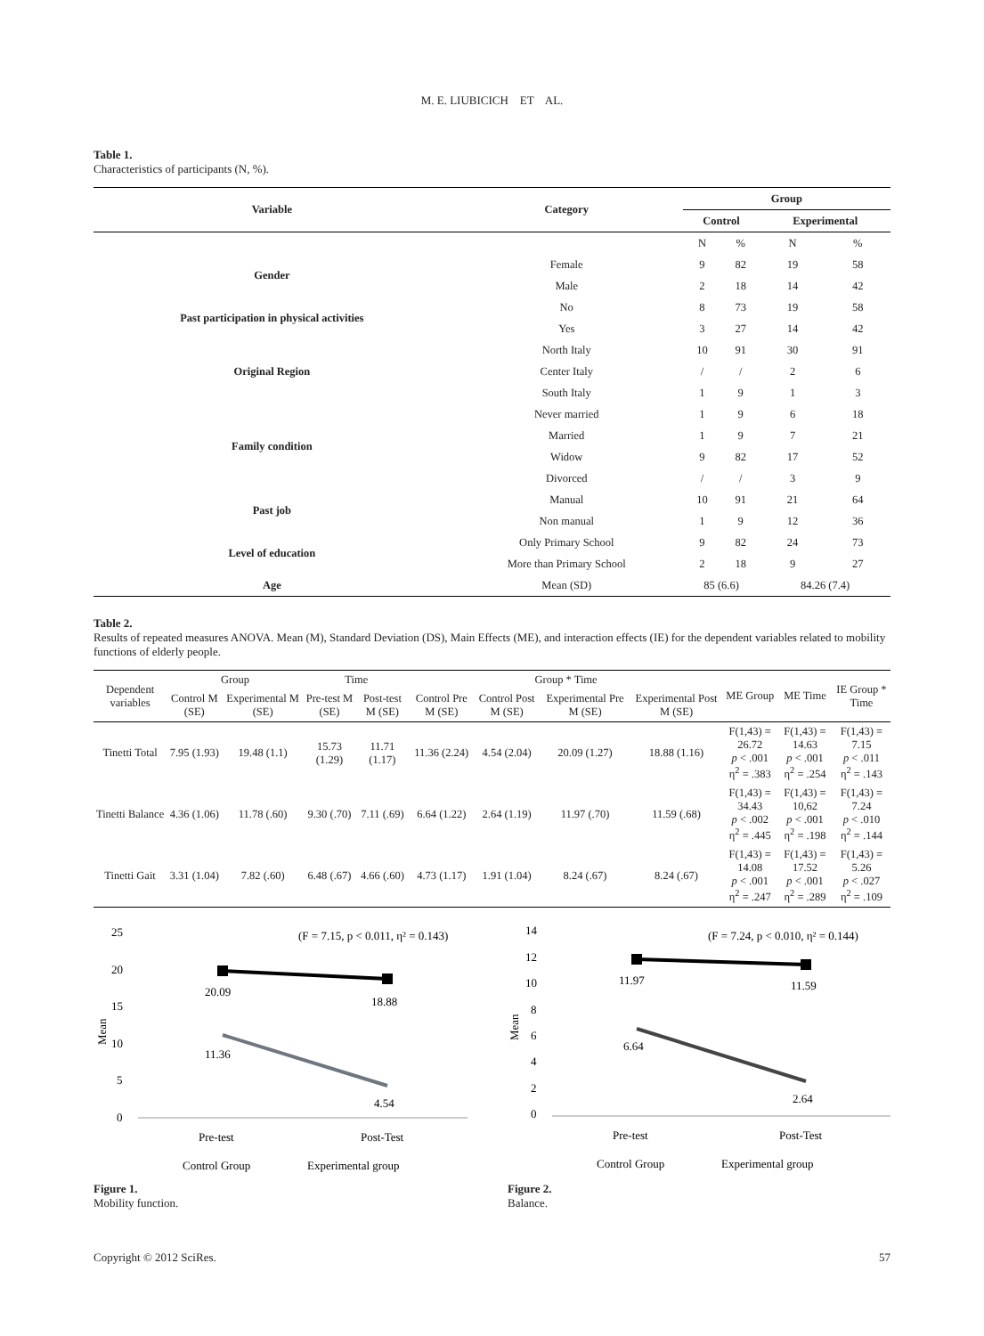M. E. LIUBICICH ET AL.
Table 1.
Characteristics of participants (N, %).
| Variable | Category | Group | | | |
| --- | --- | --- | --- | --- | --- |
| | | Control | | Experimental | |
| | | N | % | N | % |
| Gender | Female | 9 | 82 | 19 | 58 |
| | Male | 2 | 18 | 14 | 42 |
| Past participation in physical activities | No | 8 | 73 | 19 | 58 |
| | Yes | 3 | 27 | 14 | 42 |
| Original Region | North Italy | 10 | 91 | 30 | 91 |
| | Center Italy | / | / | 2 | 6 |
| | South Italy | 1 | 9 | 1 | 3 |
| Family condition | Never married | 1 | 9 | 6 | 18 |
| | Married | 1 | 9 | 7 | 21 |
| | Widow | 9 | 82 | 17 | 52 |
| | Divorced | / | / | 3 | 9 |
| Past job | Manual | 10 | 91 | 21 | 64 |
| | Non manual | 1 | 9 | 12 | 36 |
| Level of education | Only Primary School | 9 | 82 | 24 | 73 |
| | More than Primary School | 2 | 18 | 9 | 27 |
| Age | Mean (SD) | 85 (6.6) | | 84.26 (7.4) | |
Table 2.
Results of repeated measures ANOVA. Mean (M), Standard Deviation (DS), Main Effects (ME), and interaction effects (IE) for the dependent variables related to mobility functions of elderly people.
| Dependent variables | Group | | Time | | Group * Time | | | | ME Group | ME Time | IE Group * Time |
| --- | --- | --- | --- | --- | --- | --- | --- | --- | --- | --- | --- |
| | Control M (SE) | Experimental M (SE) | Pre-test M (SE) | Post-test M (SE) | Control Pre M (SE) | Control Post M (SE) | Experimental Pre M (SE) | Experimental Post M (SE) | | | |
| Tinetti Total | 7.95 (1.93) | 19.48 (1.1) | 15.73 (1.29) | 11.71 (1.17) | 11.36 (2.24) | 4.54 (2.04) | 20.09 (1.27) | 18.88 (1.16) | F(1,43) = 26.72 p < .001 η<sup>2</sup> = .383 | F(1,43) = 14.63 p < .001 η<sup>2</sup> = .254 | F(1,43) = 7.15 p < .011 η<sup>2</sup> = .143 |
| Tinetti Balance | 4.36 (1.06) | 11.78 (.60) | 9.30 (.70) | 7.11 (.69) | 6.64 (1.22) | 2.64 (1.19) | 11.97 (.70) | 11.59 (.68) | F(1,43) = 34.43 p < .002 η<sup>2</sup> = .445 | F(1,43) = 10,62 p < .001 η<sup>2</sup> = .198 | F(1,43) = 7.24 p < .010 η<sup>2</sup> = .144 |
| Tinetti Gait | 3.31 (1.04) | 7.82 (.60) | 6.48 (.67) | 4.66 (.60) | 4.73 (1.17) | 1.91 (1.04) | 8.24 (.67) | 8.24 (.67) | F(1,43) = 14.08 p < .001 η<sup>2</sup> = .247 | F(1,43) = 17.52 p < .001 η<sup>2</sup> = .289 | F(1,43) = 5.26 p < .027 η<sup>2</sup> = .109 |
(F = 7.15, p < 0.011, η² = 0.143)
25
20
15
10
5
0
Mean
20.09
18.88
11.36
4.54
Pre-test
Post-Test
Control Group
Experimental group
Figure 1.
Mobility function.
(F = 7.24, p < 0.010, η² = 0.144)
14
12
10
8
6
4
2
0
Mean
11.97
11.59
6.64
2.64
Pre-test
Post-Test
Control Group
Experimental group
Figure 2.
Balance.
Copyright © 2012 SciRes. 57